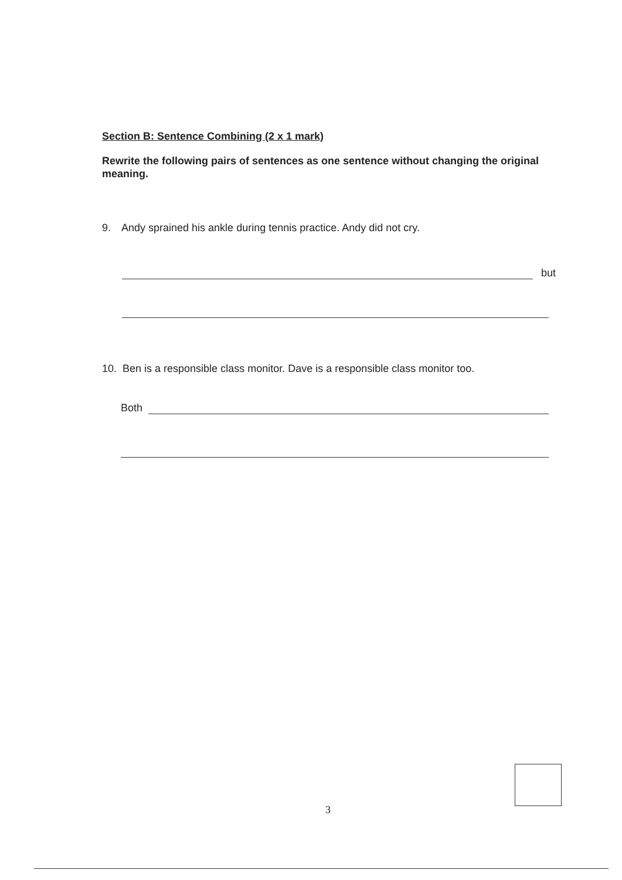Section B: Sentence Combining (2 x 1 mark)
Rewrite the following pairs of sentences as one sentence without changing the original meaning.
9. Andy sprained his ankle during tennis practice. Andy did not cry.
but
10. Ben is a responsible class monitor. Dave is a responsible class monitor too.
Both
3